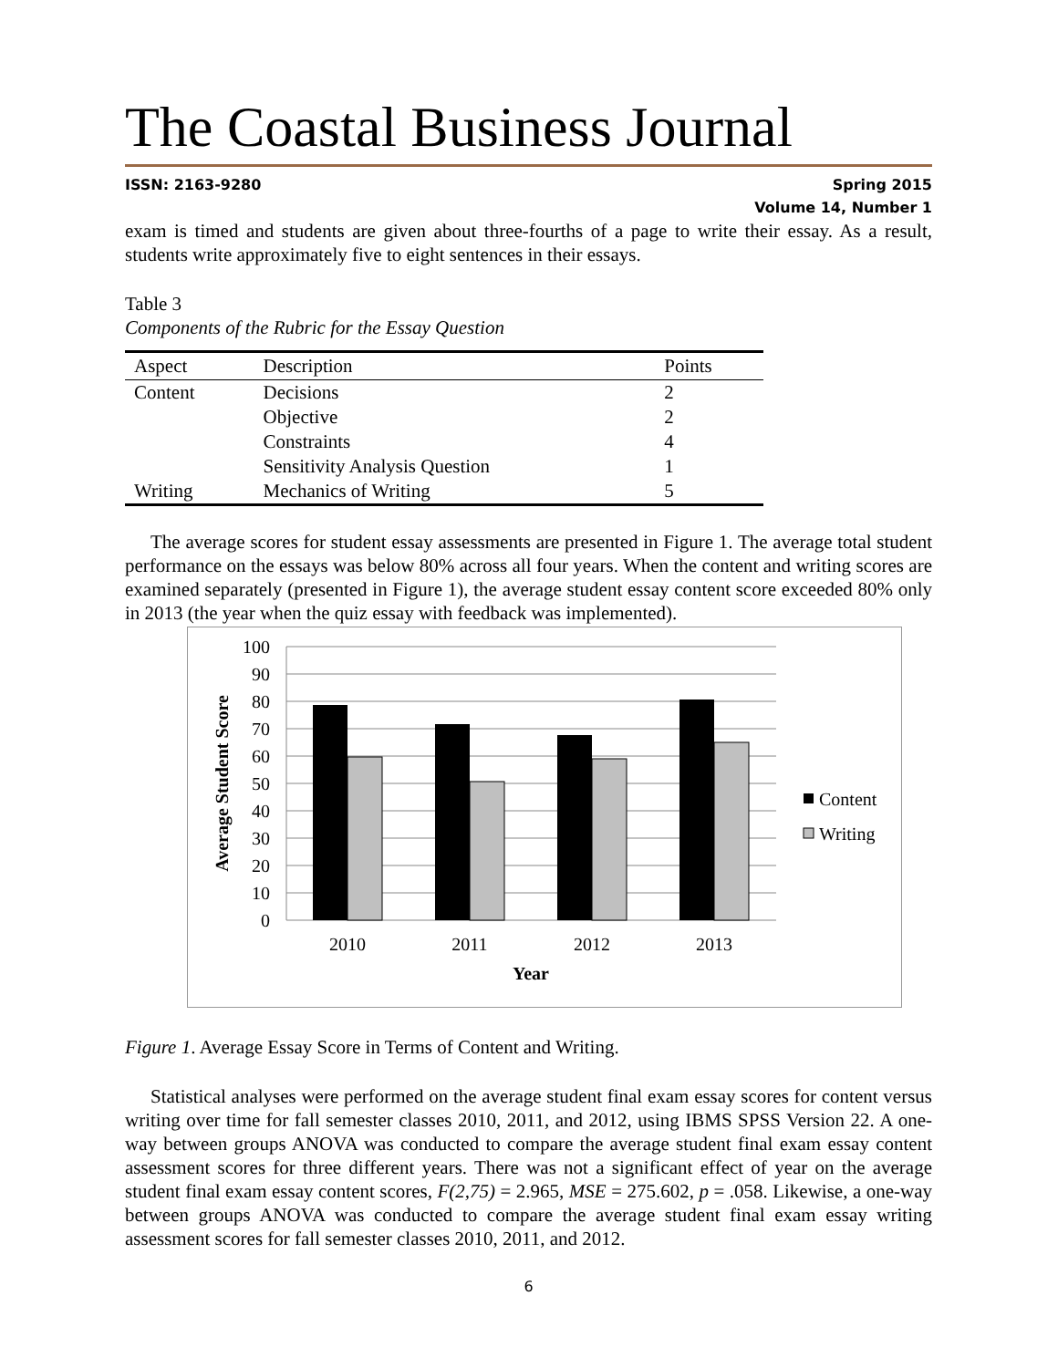The Coastal Business Journal
ISSN: 2163-9280
Spring 2015
Volume 14, Number 1
exam is timed and students are given about three-fourths of a page to write their essay. As a result, students write approximately five to eight sentences in their essays.
Table 3
Components of the Rubric for the Essay Question
| Aspect | Description | Points |
| --- | --- | --- |
| Content | Decisions | 2 |
| | Objective | 2 |
| | Constraints | 4 |
| | Sensitivity Analysis Question | 1 |
| Writing | Mechanics of Writing | 5 |
The average scores for student essay assessments are presented in Figure 1. The average total student performance on the essays was below 80% across all four years. When the content and writing scores are examined separately (presented in Figure 1), the average student essay content score exceeded 80% only in 2013 (the year when the quiz essay with feedback was implemented).
100
90
80
70
60
50
40
30
20
10
0
2010
2011
2012
2013
Year
Average Student Score
Content
Writing
Figure 1. Average Essay Score in Terms of Content and Writing.
Statistical analyses were performed on the average student final exam essay scores for content versus writing over time for fall semester classes 2010, 2011, and 2012, using IBMS SPSS Version 22. A one-way between groups ANOVA was conducted to compare the average student final exam essay content assessment scores for three different years. There was not a significant effect of year on the average student final exam essay content scores, F(2,75) = 2.965, MSE = 275.602, p = .058. Likewise, a one-way between groups ANOVA was conducted to compare the average student final exam essay writing assessment scores for fall semester classes 2010, 2011, and 2012.
6